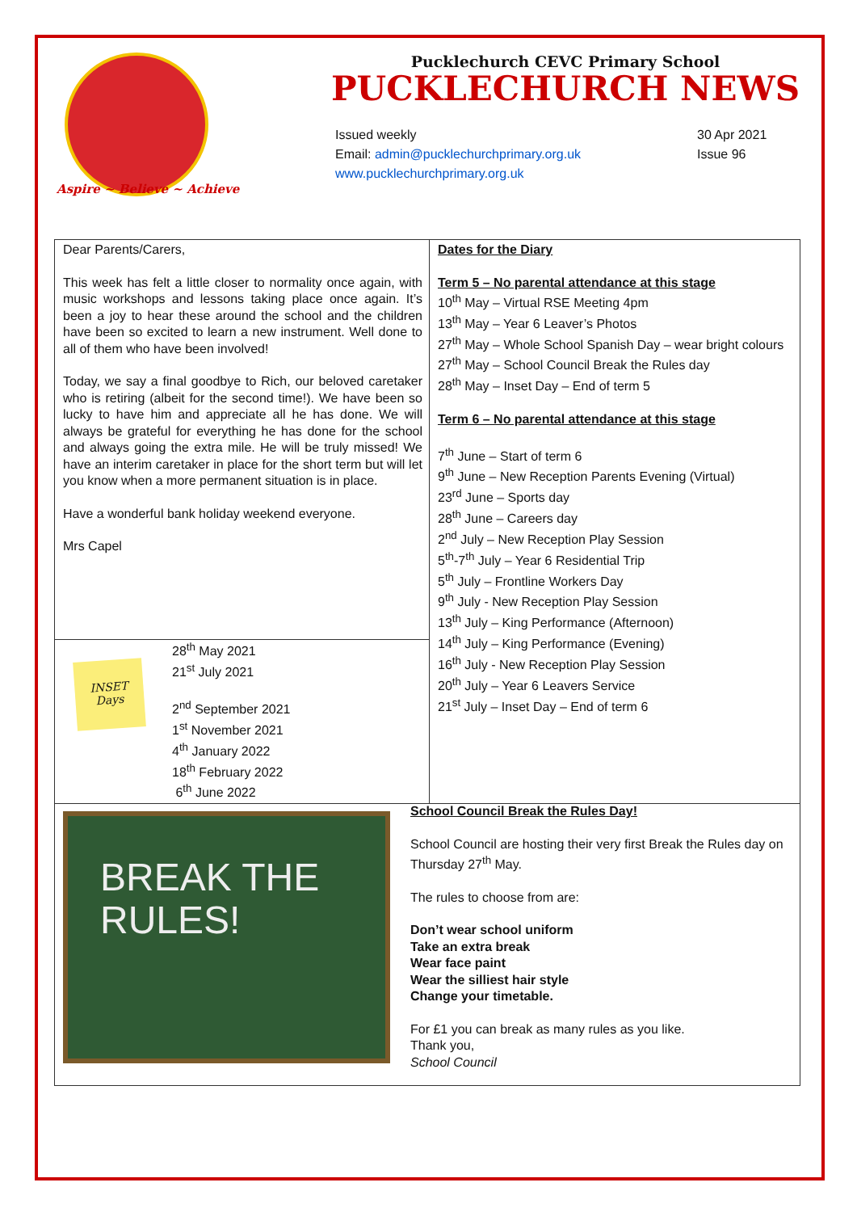Aspire ~ Believe ~ Achieve
Pucklechurch CEVC Primary School
PUCKLECHURCH NEWS
Issued weekly
Email: admin@pucklechurchprimary.org.uk
www.pucklechurchprimary.org.uk
30 Apr 2021
Issue 96
Dear Parents/Carers,
This week has felt a little closer to normality once again, with music workshops and lessons taking place once again. It’s been a joy to hear these around the school and the children have been so excited to learn a new instrument. Well done to all of them who have been involved!
Today, we say a final goodbye to Rich, our beloved caretaker who is retiring (albeit for the second time!). We have been so lucky to have him and appreciate all he has done. We will always be grateful for everything he has done for the school and always going the extra mile. He will be truly missed! We have an interim caretaker in place for the short term but will let you know when a more permanent situation is in place.
Have a wonderful bank holiday weekend everyone.
Mrs Capel
INSET Days
28<sup>th</sup> May 2021
21<sup>st</sup> July 2021
2<sup>nd</sup> September 2021
1<sup>st</sup> November 2021
4<sup>th</sup> January 2022
18<sup>th</sup> February 2022
6<sup>th</sup> June 2022
Dates for the Diary
Term 5 – No parental attendance at this stage
10<sup>th</sup> May – Virtual RSE Meeting 4pm
13<sup>th</sup> May – Year 6 Leaver’s Photos
27<sup>th</sup> May – Whole School Spanish Day – wear bright colours
27<sup>th</sup> May – School Council Break the Rules day
28<sup>th</sup> May – Inset Day – End of term 5
Term 6 – No parental attendance at this stage
7<sup>th</sup> June – Start of term 6
9<sup>th</sup> June – New Reception Parents Evening (Virtual)
23<sup>rd</sup> June – Sports day
28<sup>th</sup> June – Careers day
2<sup>nd</sup> July – New Reception Play Session
5<sup>th</sup>-7<sup>th</sup> July – Year 6 Residential Trip
5<sup>th</sup> July – Frontline Workers Day
9<sup>th</sup> July - New Reception Play Session
13<sup>th</sup> July – King Performance (Afternoon)
14<sup>th</sup> July – King Performance (Evening)
16<sup>th</sup> July - New Reception Play Session
20<sup>th</sup> July – Year 6 Leavers Service
21<sup>st</sup> July – Inset Day – End of term 6
BREAK THE RULES!
School Council Break the Rules Day!
School Council are hosting their very first Break the Rules day on Thursday 27<sup>th</sup> May.
The rules to choose from are:
Don’t wear school uniform
Take an extra break
Wear face paint
Wear the silliest hair style
Change your timetable.
For £1 you can break as many rules as you like.
Thank you,
School Council